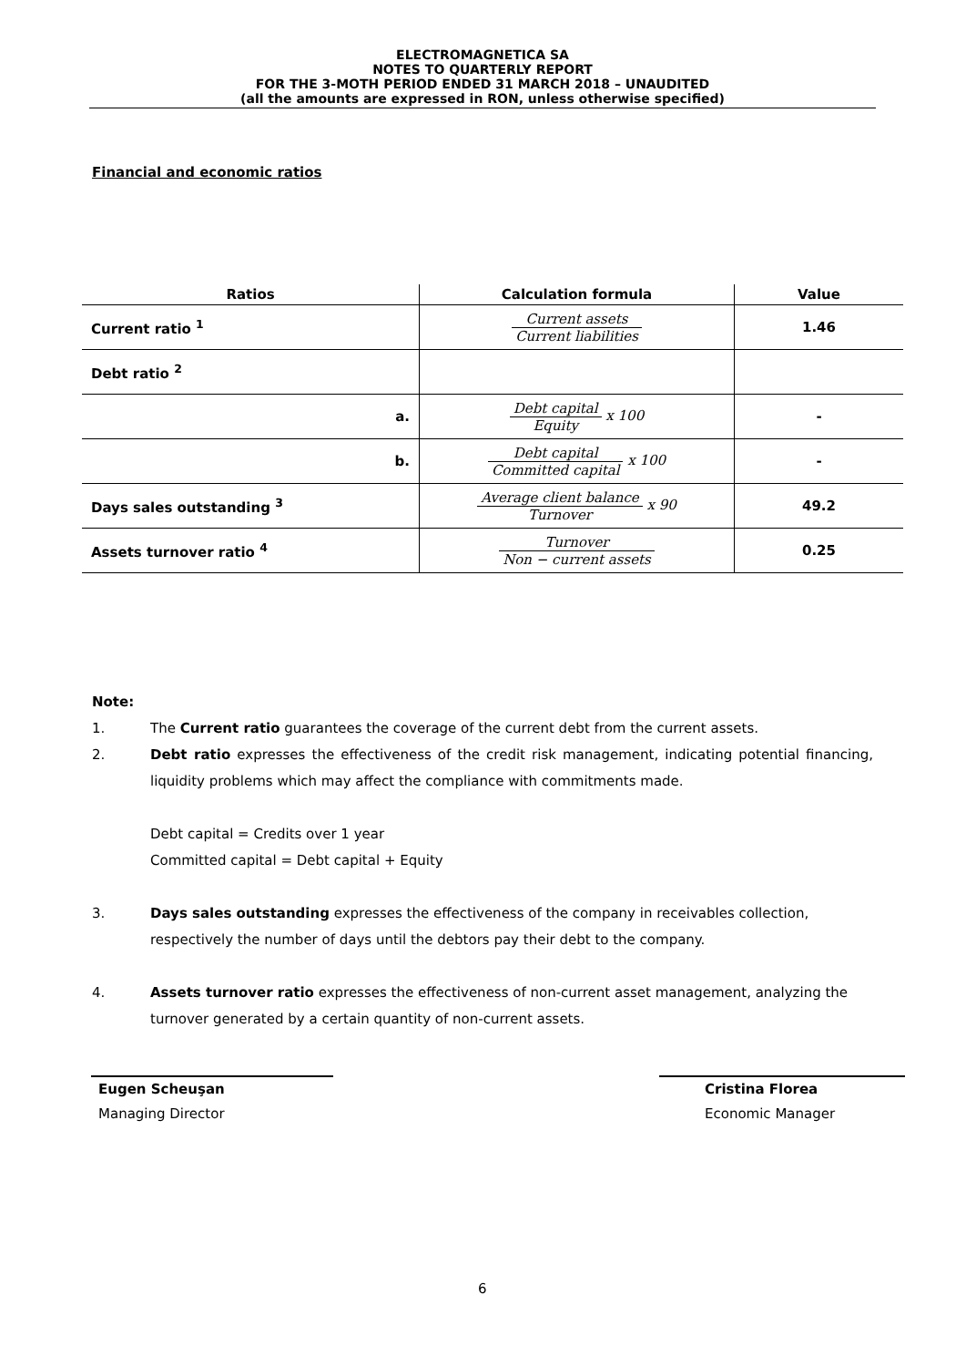ELECTROMAGNETICA SA
NOTES TO QUARTERLY REPORT
FOR THE 3-MOTH PERIOD ENDED 31 MARCH 2018 – UNAUDITED
(all the amounts are expressed in RON, unless otherwise specified)
Financial and economic ratios
| Ratios | Calculation formula | Value |
| --- | --- | --- |
| Current ratio <sup>1</sup> | Current assets Current liabilities | 1.46 |
| Debt ratio <sup>2</sup> | | |
| a. | Debt capital Equity x 100 | - |
| b. | Debt capital Committed capital x 100 | - |
| Days sales outstanding <sup>3</sup> | Average client balance Turnover x 90 | 49.2 |
| Assets turnover ratio <sup>4</sup> | Turnover Non − current assets | 0.25 |
Note:
1. The Current ratio guarantees the coverage of the current debt from the current assets.
2. Debt ratio expresses the effectiveness of the credit risk management, indicating potential financing, liquidity problems which may affect the compliance with commitments made.
Debt capital = Credits over 1 year
Committed capital = Debt capital + Equity
3. Days sales outstanding expresses the effectiveness of the company in receivables collection, respectively the number of days until the debtors pay their debt to the company.
4. Assets turnover ratio expresses the effectiveness of non-current asset management, analyzing the turnover generated by a certain quantity of non-current assets.
Eugen Scheuşan
Managing Director
Cristina Florea
Economic Manager
6